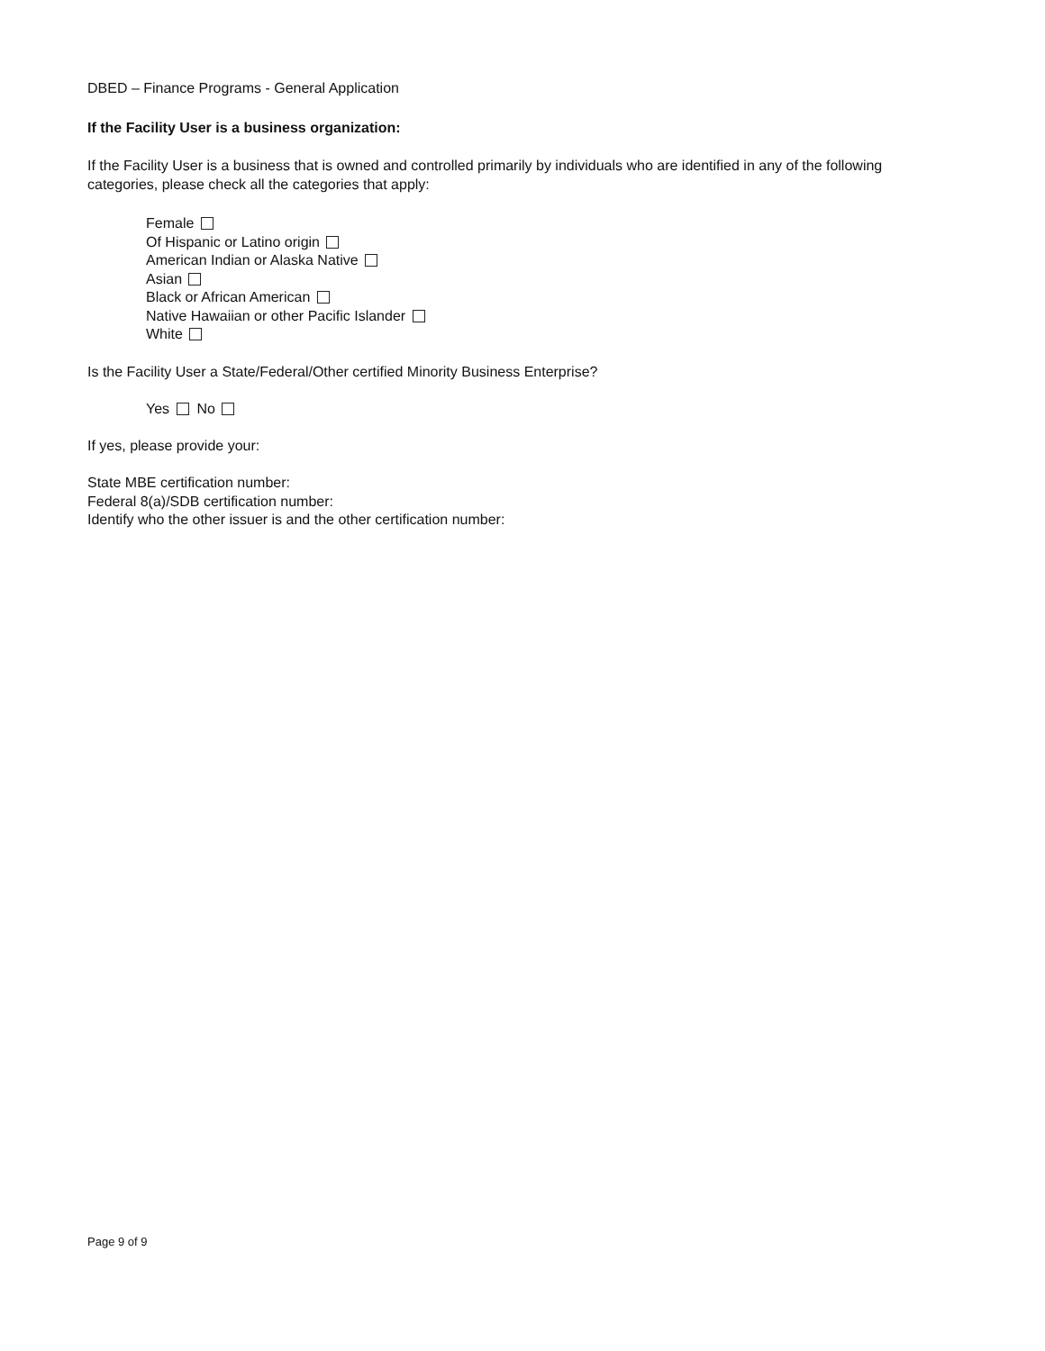DBED – Finance Programs - General Application
If the Facility User is a business organization:
If the Facility User is a business that is owned and controlled primarily by individuals who are identified in any of the following categories, please check all the categories that apply:
Female
Of Hispanic or Latino origin
American Indian or Alaska Native
Asian
Black or African American
Native Hawaiian or other Pacific Islander
White
Is the Facility User a State/Federal/Other certified Minority Business Enterprise?
Yes No
If yes, please provide your:
State MBE certification number:
Federal 8(a)/SDB certification number:
Identify who the other issuer is and the other certification number:
Page 9 of 9